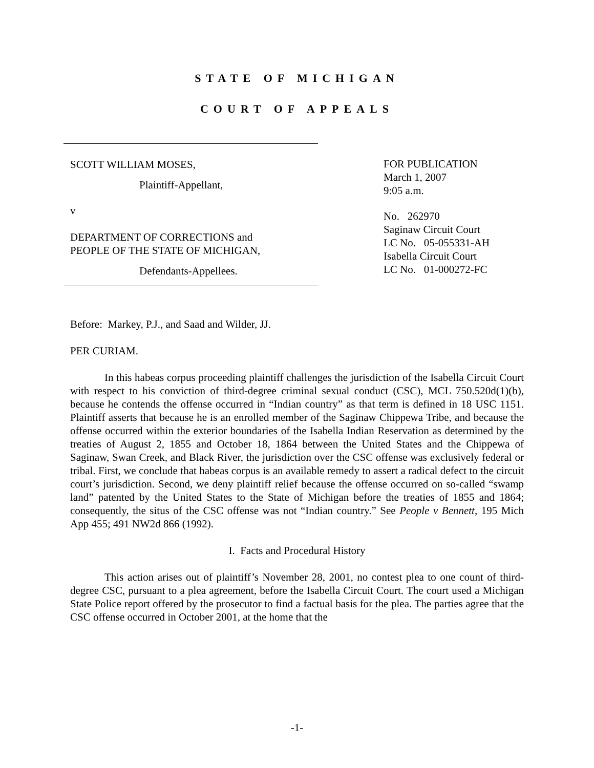STATE OF MICHIGAN
COURT OF APPEALS
SCOTT WILLIAM MOSES,
Plaintiff-Appellant,
v
DEPARTMENT OF CORRECTIONS and
PEOPLE OF THE STATE OF MICHIGAN,
Defendants-Appellees.
FOR PUBLICATION
March 1, 2007
9:05 a.m.
No. 262970
Saginaw Circuit Court
LC No. 05-055331-AH
Isabella Circuit Court
LC No. 01-000272-FC
Before: Markey, P.J., and Saad and Wilder, JJ.
PER CURIAM.
In this habeas corpus proceeding plaintiff challenges the jurisdiction of the Isabella Circuit Court with respect to his conviction of third-degree criminal sexual conduct (CSC), MCL 750.520d(1)(b), because he contends the offense occurred in “Indian country” as that term is defined in 18 USC 1151. Plaintiff asserts that because he is an enrolled member of the Saginaw Chippewa Tribe, and because the offense occurred within the exterior boundaries of the Isabella Indian Reservation as determined by the treaties of August 2, 1855 and October 18, 1864 between the United States and the Chippewa of Saginaw, Swan Creek, and Black River, the jurisdiction over the CSC offense was exclusively federal or tribal. First, we conclude that habeas corpus is an available remedy to assert a radical defect to the circuit court’s jurisdiction. Second, we deny plaintiff relief because the offense occurred on so-called “swamp land” patented by the United States to the State of Michigan before the treaties of 1855 and 1864; consequently, the situs of the CSC offense was not “Indian country.” See People v Bennett, 195 Mich App 455; 491 NW2d 866 (1992).
I. Facts and Procedural History
This action arises out of plaintiff’s November 28, 2001, no contest plea to one count of third-degree CSC, pursuant to a plea agreement, before the Isabella Circuit Court. The court used a Michigan State Police report offered by the prosecutor to find a factual basis for the plea. The parties agree that the CSC offense occurred in October 2001, at the home that the
-1-